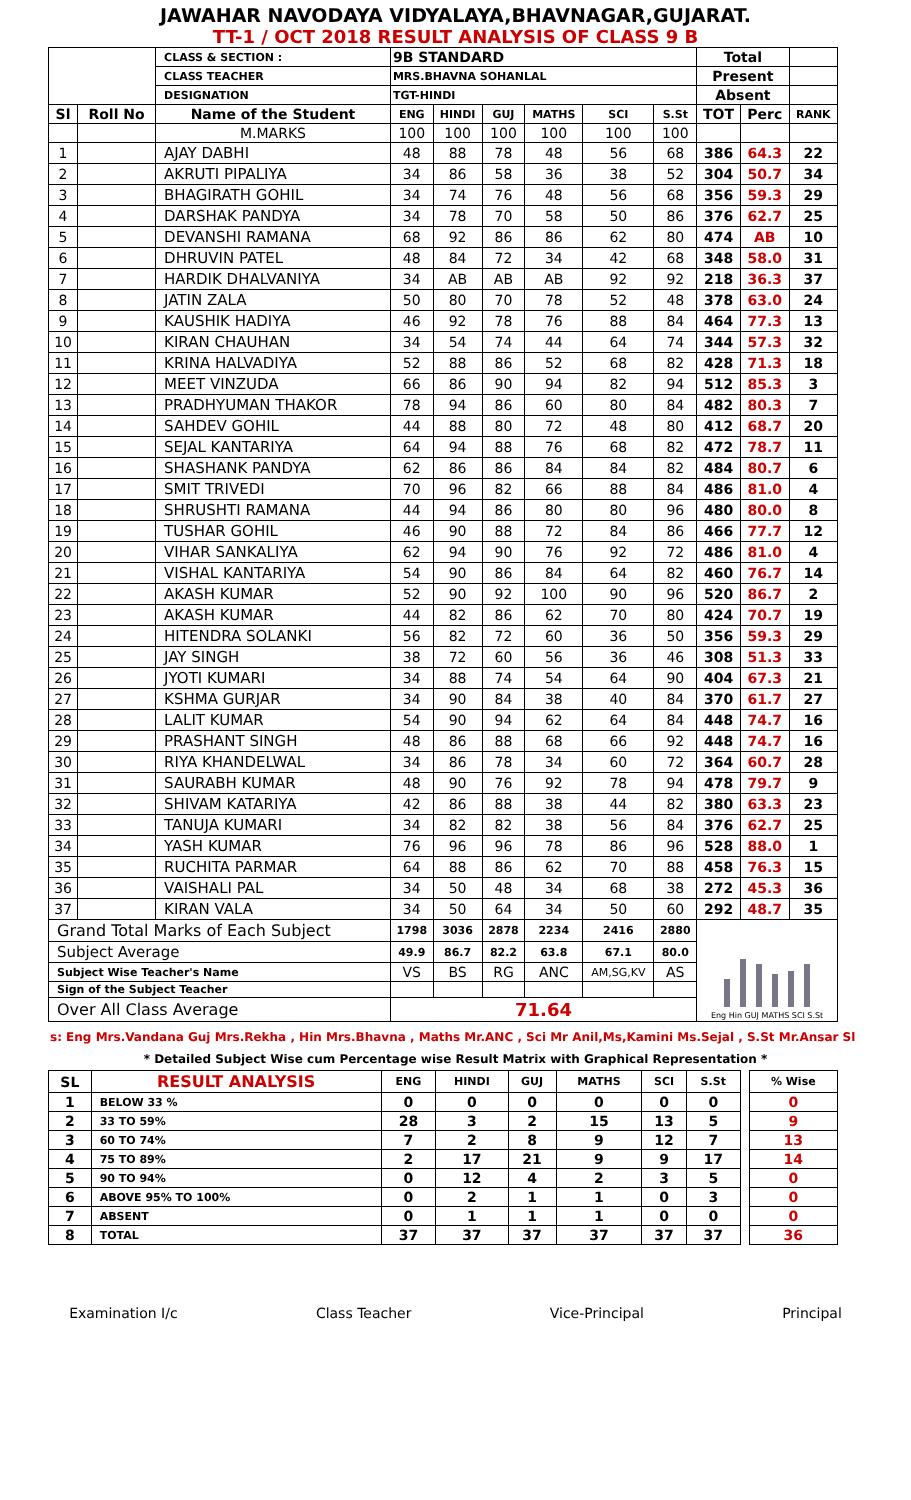JAWAHAR NAVODAYA VIDYALAYA,BHAVNAGAR,GUJARAT.
TT-1 / OCT 2018 RESULT ANALYSIS OF CLASS 9 B
| | | CLASS & SECTION : | 9B STANDARD | | | | | | Total | | |
| | | CLASS TEACHER | MRS.BHAVNA SOHANLAL | | | | | | Present | | |
| | | DESIGNATION | TGT-HINDI | | | | | | Absent | | |
| Sl | Roll No | Name of the Student | ENG | HINDI | GUJ | MATHS | SCI | S.St | TOT | Perc | RANK |
| | | M.MARKS | 100 | 100 | 100 | 100 | 100 | 100 | | | |
| 1 | | AJAY DABHI | 48 | 88 | 78 | 48 | 56 | 68 | 386 | 64.3 | 22 |
| 2 | | AKRUTI PIPALIYA | 34 | 86 | 58 | 36 | 38 | 52 | 304 | 50.7 | 34 |
| 3 | | BHAGIRATH GOHIL | 34 | 74 | 76 | 48 | 56 | 68 | 356 | 59.3 | 29 |
| 4 | | DARSHAK PANDYA | 34 | 78 | 70 | 58 | 50 | 86 | 376 | 62.7 | 25 |
| 5 | | DEVANSHI RAMANA | 68 | 92 | 86 | 86 | 62 | 80 | 474 | AB | 10 |
| 6 | | DHRUVIN PATEL | 48 | 84 | 72 | 34 | 42 | 68 | 348 | 58.0 | 31 |
| 7 | | HARDIK DHALVANIYA | 34 | AB | AB | AB | 92 | 92 | 218 | 36.3 | 37 |
| 8 | | JATIN ZALA | 50 | 80 | 70 | 78 | 52 | 48 | 378 | 63.0 | 24 |
| 9 | | KAUSHIK HADIYA | 46 | 92 | 78 | 76 | 88 | 84 | 464 | 77.3 | 13 |
| 10 | | KIRAN CHAUHAN | 34 | 54 | 74 | 44 | 64 | 74 | 344 | 57.3 | 32 |
| 11 | | KRINA HALVADIYA | 52 | 88 | 86 | 52 | 68 | 82 | 428 | 71.3 | 18 |
| 12 | | MEET VINZUDA | 66 | 86 | 90 | 94 | 82 | 94 | 512 | 85.3 | 3 |
| 13 | | PRADHYUMAN THAKOR | 78 | 94 | 86 | 60 | 80 | 84 | 482 | 80.3 | 7 |
| 14 | | SAHDEV GOHIL | 44 | 88 | 80 | 72 | 48 | 80 | 412 | 68.7 | 20 |
| 15 | | SEJAL KANTARIYA | 64 | 94 | 88 | 76 | 68 | 82 | 472 | 78.7 | 11 |
| 16 | | SHASHANK PANDYA | 62 | 86 | 86 | 84 | 84 | 82 | 484 | 80.7 | 6 |
| 17 | | SMIT TRIVEDI | 70 | 96 | 82 | 66 | 88 | 84 | 486 | 81.0 | 4 |
| 18 | | SHRUSHTI RAMANA | 44 | 94 | 86 | 80 | 80 | 96 | 480 | 80.0 | 8 |
| 19 | | TUSHAR GOHIL | 46 | 90 | 88 | 72 | 84 | 86 | 466 | 77.7 | 12 |
| 20 | | VIHAR SANKALIYA | 62 | 94 | 90 | 76 | 92 | 72 | 486 | 81.0 | 4 |
| 21 | | VISHAL KANTARIYA | 54 | 90 | 86 | 84 | 64 | 82 | 460 | 76.7 | 14 |
| 22 | | AKASH KUMAR | 52 | 90 | 92 | 100 | 90 | 96 | 520 | 86.7 | 2 |
| 23 | | AKASH KUMAR | 44 | 82 | 86 | 62 | 70 | 80 | 424 | 70.7 | 19 |
| 24 | | HITENDRA SOLANKI | 56 | 82 | 72 | 60 | 36 | 50 | 356 | 59.3 | 29 |
| 25 | | JAY SINGH | 38 | 72 | 60 | 56 | 36 | 46 | 308 | 51.3 | 33 |
| 26 | | JYOTI KUMARI | 34 | 88 | 74 | 54 | 64 | 90 | 404 | 67.3 | 21 |
| 27 | | KSHMA GURJAR | 34 | 90 | 84 | 38 | 40 | 84 | 370 | 61.7 | 27 |
| 28 | | LALIT KUMAR | 54 | 90 | 94 | 62 | 64 | 84 | 448 | 74.7 | 16 |
| 29 | | PRASHANT SINGH | 48 | 86 | 88 | 68 | 66 | 92 | 448 | 74.7 | 16 |
| 30 | | RIYA KHANDELWAL | 34 | 86 | 78 | 34 | 60 | 72 | 364 | 60.7 | 28 |
| 31 | | SAURABH KUMAR | 48 | 90 | 76 | 92 | 78 | 94 | 478 | 79.7 | 9 |
| 32 | | SHIVAM KATARIYA | 42 | 86 | 88 | 38 | 44 | 82 | 380 | 63.3 | 23 |
| 33 | | TANUJA KUMARI | 34 | 82 | 82 | 38 | 56 | 84 | 376 | 62.7 | 25 |
| 34 | | YASH KUMAR | 76 | 96 | 96 | 78 | 86 | 96 | 528 | 88.0 | 1 |
| 35 | | RUCHITA PARMAR | 64 | 88 | 86 | 62 | 70 | 88 | 458 | 76.3 | 15 |
| 36 | | VAISHALI PAL | 34 | 50 | 48 | 34 | 68 | 38 | 272 | 45.3 | 36 |
| 37 | | KIRAN VALA | 34 | 50 | 64 | 34 | 50 | 60 | 292 | 48.7 | 35 |
| Grand Total Marks of Each Subject | | | 1798 | 3036 | 2878 | 2234 | 2416 | 2880 | Eng Hin GUJ MATHS SCI S.St | | |
| Subject Average | | | 49.9 | 86.7 | 82.2 | 63.8 | 67.1 | 80.0 | | | |
| Subject Wise Teacher's Name | | | VS | BS | RG | ANC | AM,SG,KV | AS | | | |
| Sign of the Subject Teacher | | | | | | | | | | | |
| Over All Class Average | | | 71.64 | | | | | | | | |
s: Eng Mrs.Vandana Guj Mrs.Rekha , Hin Mrs.Bhavna , Maths Mr.ANC , Sci Mr Anil,Ms,Kamini Ms.Sejal , S.St Mr.Ansar Sl
* Detailed Subject Wise cum Percentage wise Result Matrix with Graphical Representation *
| SL | RESULT ANALYSIS | ENG | HINDI | GUJ | MATHS | SCI | S.St | | % Wise |
| --- | --- | --- | --- | --- | --- | --- | --- | --- | --- |
| 1 | BELOW 33 % | 0 | 0 | 0 | 0 | 0 | 0 | | 0 |
| 2 | 33 TO 59% | 28 | 3 | 2 | 15 | 13 | 5 | | 9 |
| 3 | 60 TO 74% | 7 | 2 | 8 | 9 | 12 | 7 | | 13 |
| 4 | 75 TO 89% | 2 | 17 | 21 | 9 | 9 | 17 | | 14 |
| 5 | 90 TO 94% | 0 | 12 | 4 | 2 | 3 | 5 | | 0 |
| 6 | ABOVE 95% TO 100% | 0 | 2 | 1 | 1 | 0 | 3 | | 0 |
| 7 | ABSENT | 0 | 1 | 1 | 1 | 0 | 0 | | 0 |
| 8 | TOTAL | 37 | 37 | 37 | 37 | 37 | 37 | | 36 |
Examination I/c Class Teacher Vice-Principal Principal